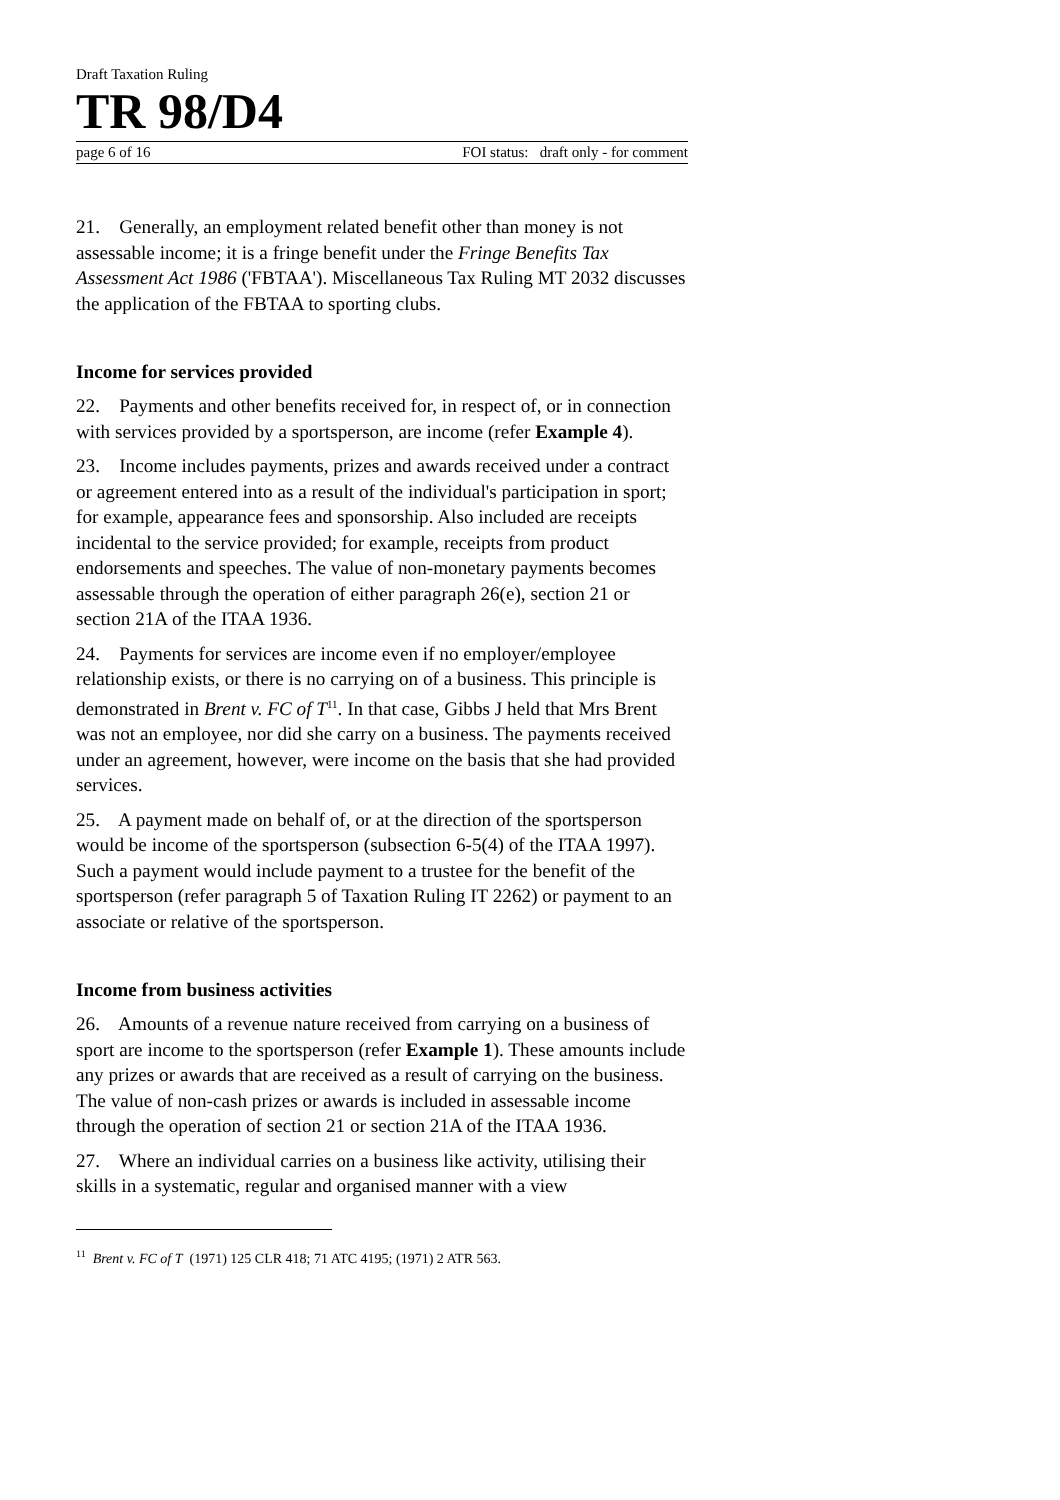Draft Taxation Ruling
TR 98/D4
page 6 of 16 FOI status: draft only - for comment
21. Generally, an employment related benefit other than money is not assessable income; it is a fringe benefit under the Fringe Benefits Tax Assessment Act 1986 ('FBTAA'). Miscellaneous Tax Ruling MT 2032 discusses the application of the FBTAA to sporting clubs.
Income for services provided
22. Payments and other benefits received for, in respect of, or in connection with services provided by a sportsperson, are income (refer Example 4).
23. Income includes payments, prizes and awards received under a contract or agreement entered into as a result of the individual's participation in sport; for example, appearance fees and sponsorship. Also included are receipts incidental to the service provided; for example, receipts from product endorsements and speeches. The value of non-monetary payments becomes assessable through the operation of either paragraph 26(e), section 21 or section 21A of the ITAA 1936.
24. Payments for services are income even if no employer/employee relationship exists, or there is no carrying on of a business. This principle is demonstrated in Brent v. FC of T<sup>11</sup>. In that case, Gibbs J held that Mrs Brent was not an employee, nor did she carry on a business. The payments received under an agreement, however, were income on the basis that she had provided services.
25. A payment made on behalf of, or at the direction of the sportsperson would be income of the sportsperson (subsection 6-5(4) of the ITAA 1997). Such a payment would include payment to a trustee for the benefit of the sportsperson (refer paragraph 5 of Taxation Ruling IT 2262) or payment to an associate or relative of the sportsperson.
Income from business activities
26. Amounts of a revenue nature received from carrying on a business of sport are income to the sportsperson (refer Example 1). These amounts include any prizes or awards that are received as a result of carrying on the business. The value of non-cash prizes or awards is included in assessable income through the operation of section 21 or section 21A of the ITAA 1936.
27. Where an individual carries on a business like activity, utilising their skills in a systematic, regular and organised manner with a view
<sup>11</sup> Brent v. FC of T (1971) 125 CLR 418; 71 ATC 4195; (1971) 2 ATR 563.